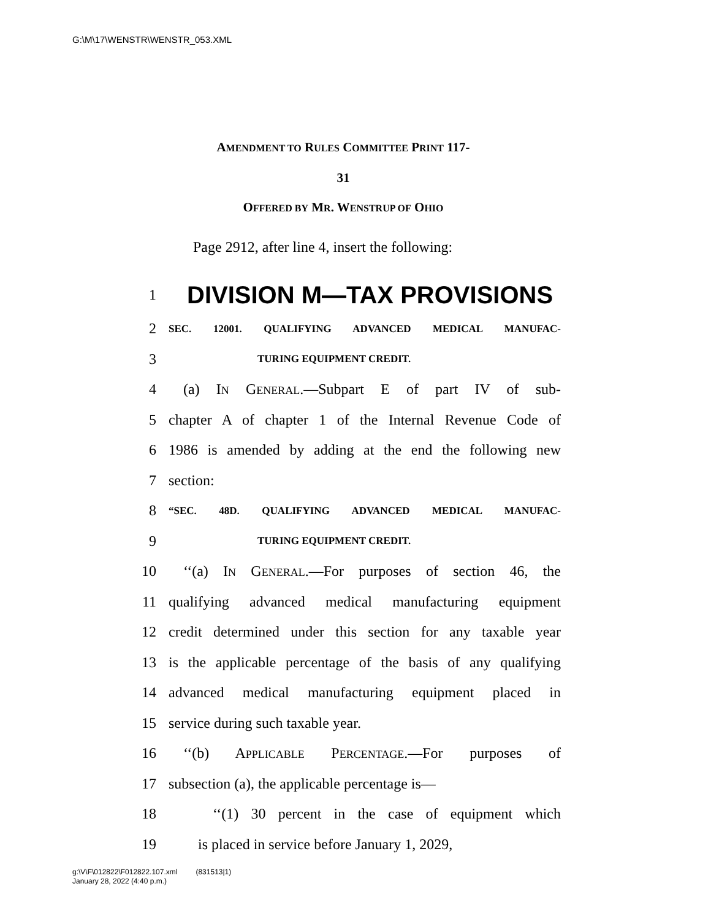G:\M\17\WENSTR\WENSTR_053.XML
AMENDMENT TO RULES COMMITTEE PRINT 117-
31
OFFERED BY MR. WENSTRUP OF OHIO
Page 2912, after line 4, insert the following:
1 DIVISION M—TAX PROVISIONS
2 SEC. 12001. QUALIFYING ADVANCED MEDICAL MANUFAC-
3 TURING EQUIPMENT CREDIT.
4 (a) IN GENERAL.—Subpart E of part IV of sub-
5 chapter A of chapter 1 of the Internal Revenue Code of
6 1986 is amended by adding at the end the following new
7 section:
8 “SEC. 48D. QUALIFYING ADVANCED MEDICAL MANUFAC-
9 TURING EQUIPMENT CREDIT.
10 ‘‘(a) IN GENERAL.—For purposes of section 46, the
11 qualifying advanced medical manufacturing equipment
12 credit determined under this section for any taxable year
13 is the applicable percentage of the basis of any qualifying
14 advanced medical manufacturing equipment placed in
15 service during such taxable year.
16 ‘‘(b) APPLICABLE PERCENTAGE.—For purposes of
17 subsection (a), the applicable percentage is—
18 ‘‘(1) 30 percent in the case of equipment which
19 is placed in service before January 1, 2029,
g:\V\F\012822\F012822.107.xml (831513|1)
January 28, 2022 (4:40 p.m.)